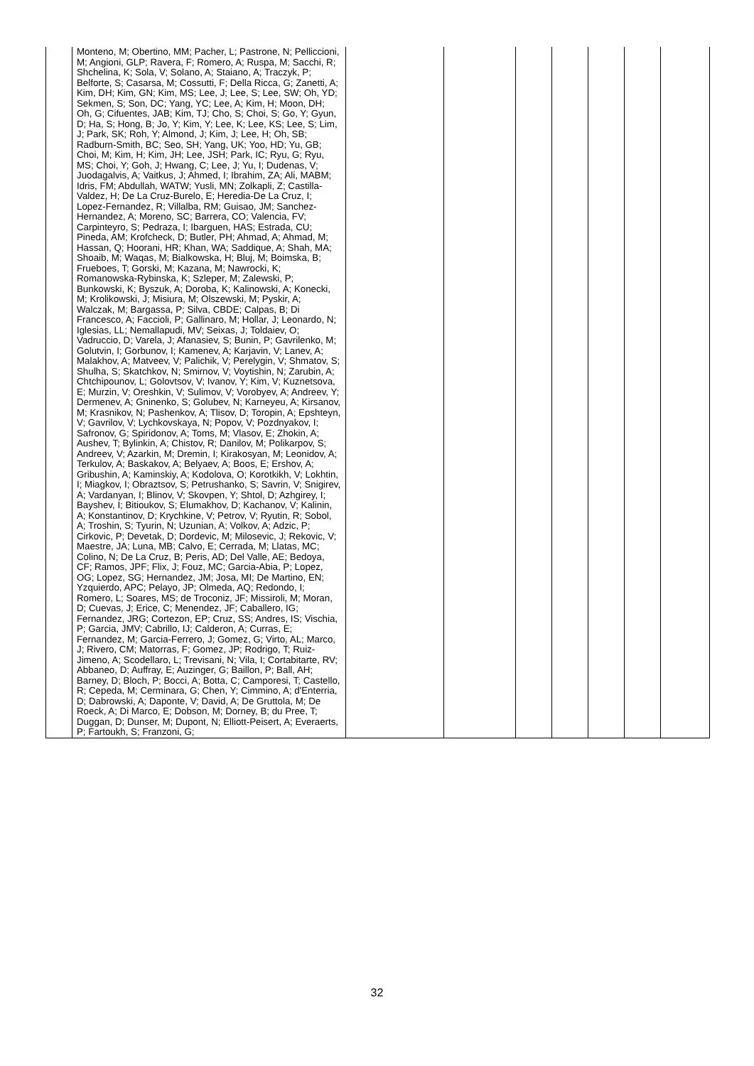| | Monteno, M; Obertino, MM; Pacher, L; Pastrone, N; Pelliccioni, M; Angioni, GLP; Ravera, F; Romero, A; Ruspa, M; Sacchi, R; Shchelina, K; Sola, V; Solano, A; Staiano, A; Traczyk, P; Belforte, S; Casarsa, M; Cossutti, F; Della Ricca, G; Zanetti, A; Kim, DH; Kim, GN; Kim, MS; Lee, J; Lee, S; Lee, SW; Oh, YD; Sekmen, S; Son, DC; Yang, YC; Lee, A; Kim, H; Moon, DH; Oh, G; Cifuentes, JAB; Kim, TJ; Cho, S; Choi, S; Go, Y; Gyun, D; Ha, S; Hong, B; Jo, Y; Kim, Y; Lee, K; Lee, KS; Lee, S; Lim, J; Park, SK; Roh, Y; Almond, J; Kim, J; Lee, H; Oh, SB; Radburn-Smith, BC; Seo, SH; Yang, UK; Yoo, HD; Yu, GB; Choi, M; Kim, H; Kim, JH; Lee, JSH; Park, IC; Ryu, G; Ryu, MS; Choi, Y; Goh, J; Hwang, C; Lee, J; Yu, I; Dudenas, V; Juodagalvis, A; Vaitkus, J; Ahmed, I; Ibrahim, ZA; Ali, MABM; Idris, FM; Abdullah, WATW; Yusli, MN; Zolkapli, Z; Castilla-Valdez, H; De La Cruz-Burelo, E; Heredia-De La Cruz, I; Lopez-Fernandez, R; Villalba, RM; Guisao, JM; Sanchez-Hernandez, A; Moreno, SC; Barrera, CO; Valencia, FV; Carpinteyro, S; Pedraza, I; Ibarguen, HAS; Estrada, CU; Pineda, AM; Krofcheck, D; Butler, PH; Ahmad, A; Ahmad, M; Hassan, Q; Hoorani, HR; Khan, WA; Saddique, A; Shah, MA; Shoaib, M; Waqas, M; Bialkowska, H; Bluj, M; Boimska, B; Frueboes, T; Gorski, M; Kazana, M; Nawrocki, K; Romanowska-Rybinska, K; Szleper, M; Zalewski, P; Bunkowski, K; Byszuk, A; Doroba, K; Kalinowski, A; Konecki, M; Krolikowski, J; Misiura, M; Olszewski, M; Pyskir, A; Walczak, M; Bargassa, P; Silva, CBDE; Calpas, B; Di Francesco, A; Faccioli, P; Gallinaro, M; Hollar, J; Leonardo, N; Iglesias, LL; Nemallapudi, MV; Seixas, J; Toldaiev, O; Vadruccio, D; Varela, J; Afanasiev, S; Bunin, P; Gavrilenko, M; Golutvin, I; Gorbunov, I; Kamenev, A; Karjavin, V; Lanev, A; Malakhov, A; Matveev, V; Palichik, V; Perelygin, V; Shmatov, S; Shulha, S; Skatchkov, N; Smirnov, V; Voytishin, N; Zarubin, A; Chtchipounov, L; Golovtsov, V; Ivanov, Y; Kim, V; Kuznetsova, E; Murzin, V; Oreshkin, V; Sulimov, V; Vorobyev, A; Andreev, Y; Dermenev, A; Gninenko, S; Golubev, N; Karneyeu, A; Kirsanov, M; Krasnikov, N; Pashenkov, A; Tlisov, D; Toropin, A; Epshteyn, V; Gavrilov, V; Lychkovskaya, N; Popov, V; Pozdnyakov, I; Safronov, G; Spiridonov, A; Toms, M; Vlasov, E; Zhokin, A; Aushev, T; Bylinkin, A; Chistov, R; Danilov, M; Polikarpov, S; Andreev, V; Azarkin, M; Dremin, I; Kirakosyan, M; Leonidov, A; Terkulov, A; Baskakov, A; Belyaev, A; Boos, E; Ershov, A; Gribushin, A; Kaminskiy, A; Kodolova, O; Korotkikh, V; Lokhtin, I; Miagkov, I; Obraztsov, S; Petrushanko, S; Savrin, V; Snigirev, A; Vardanyan, I; Blinov, V; Skovpen, Y; Shtol, D; Azhgirey, I; Bayshev, I; Bitioukov, S; Elumakhov, D; Kachanov, V; Kalinin, A; Konstantinov, D; Krychkine, V; Petrov, V; Ryutin, R; Sobol, A; Troshin, S; Tyurin, N; Uzunian, A; Volkov, A; Adzic, P; Cirkovic, P; Devetak, D; Dordevic, M; Milosevic, J; Rekovic, V; Maestre, JA; Luna, MB; Calvo, E; Cerrada, M; Llatas, MC; Colino, N; De La Cruz, B; Peris, AD; Del Valle, AE; Bedoya, CF; Ramos, JPF; Flix, J; Fouz, MC; Garcia-Abia, P; Lopez, OG; Lopez, SG; Hernandez, JM; Josa, MI; De Martino, EN; Yzquierdo, APC; Pelayo, JP; Olmeda, AQ; Redondo, I; Romero, L; Soares, MS; de Troconiz, JF; Missiroli, M; Moran, D; Cuevas, J; Erice, C; Menendez, JF; Caballero, IG; Fernandez, JRG; Cortezon, EP; Cruz, SS; Andres, IS; Vischia, P; Garcia, JMV; Cabrillo, IJ; Calderon, A; Curras, E; Fernandez, M; Garcia-Ferrero, J; Gomez, G; Virto, AL; Marco, J; Rivero, CM; Matorras, F; Gomez, JP; Rodrigo, T; Ruiz-Jimeno, A; Scodellaro, L; Trevisani, N; Vila, I; Cortabitarte, RV; Abbaneo, D; Auffray, E; Auzinger, G; Baillon, P; Ball, AH; Barney, D; Bloch, P; Bocci, A; Botta, C; Camporesi, T; Castello, R; Cepeda, M; Cerminara, G; Chen, Y; Cimmino, A; d'Enterria, D; Dabrowski, A; Daponte, V; David, A; De Gruttola, M; De Roeck, A; Di Marco, E; Dobson, M; Dorney, B; du Pree, T; Duggan, D; Dunser, M; Dupont, N; Elliott-Peisert, A; Everaerts, P; Fartoukh, S; Franzoni, G; | | | | | | | |
32